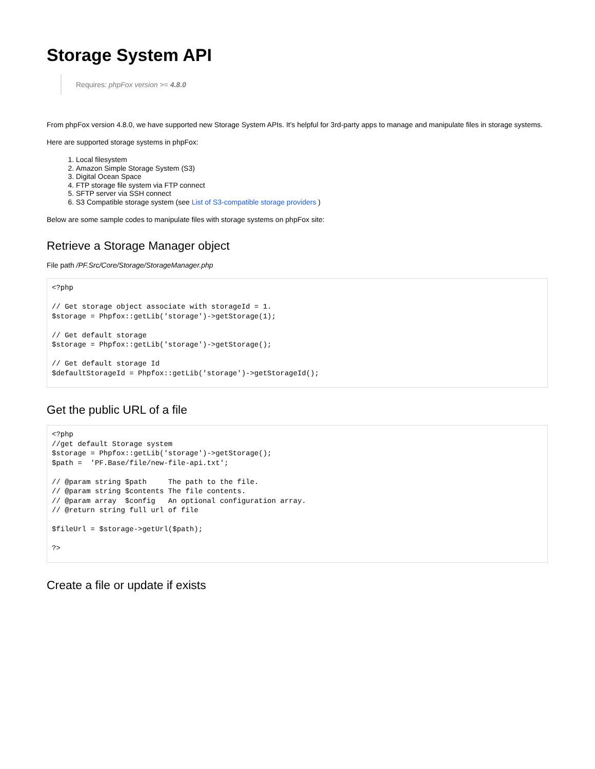Storage System API
Requires: phpFox version >= 4.8.0
From phpFox version 4.8.0, we have supported new Storage System APIs. It's helpful for 3rd-party apps to manage and manipulate files in storage systems.
Here are supported storage systems in phpFox:
1. Local filesystem
2. Amazon Simple Storage System (S3)
3. Digital Ocean Space
4. FTP storage file system via FTP connect
5. SFTP server via SSH connect
6. S3 Compatible storage system (see List of S3-compatible storage providers )
Below are some sample codes to manipulate files with storage systems on phpFox site:
Retrieve a Storage Manager object
File path /PF.Src/Core/Storage/StorageManager.php
<?php

// Get storage object associate with storageId = 1.
$storage = Phpfox::getLib('storage')->getStorage(1);

// Get default storage
$storage = Phpfox::getLib('storage')->getStorage();

// Get default storage Id
$defaultStorageId = Phpfox::getLib('storage')->getStorageId();
Get the public URL of a file
<?php
//get default Storage system
$storage = Phpfox::getLib('storage')->getStorage();
$path =  'PF.Base/file/new-file-api.txt';

// @param string $path     The path to the file.
// @param string $contents The file contents.
// @param array  $config   An optional configuration array.
// @return string full url of file

$fileUrl = $storage->getUrl($path);

?>
Create a file or update if exists